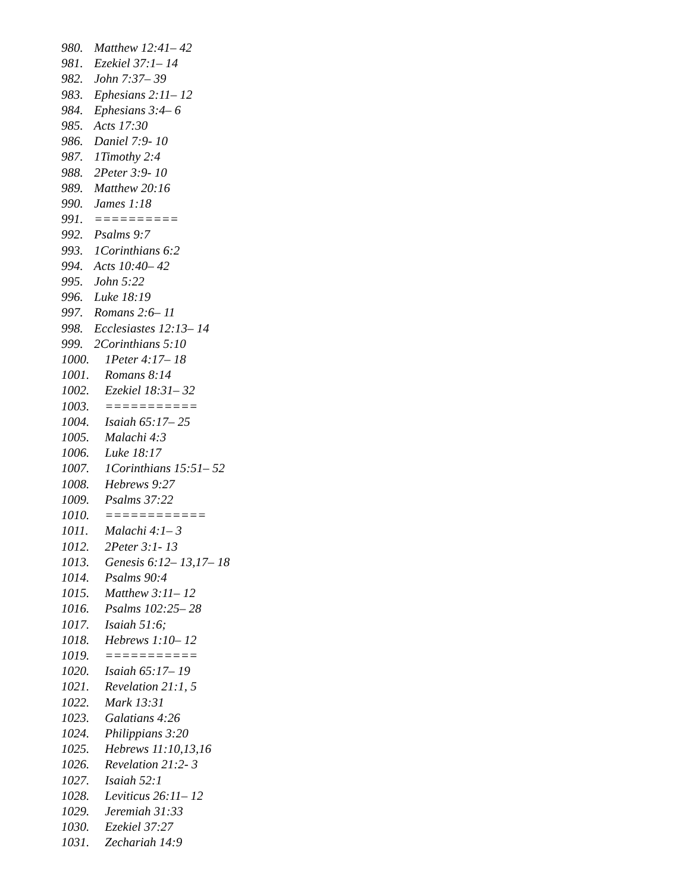980. Matthew 12:41– 42
981. Ezekiel 37:1– 14
982. John 7:37– 39
983. Ephesians 2:11– 12
984. Ephesians 3:4– 6
985. Acts 17:30
986. Daniel 7:9- 10
987. 1Timothy 2:4
988. 2Peter 3:9- 10
989. Matthew 20:16
990. James 1:18
991. ==========
992. Psalms 9:7
993. 1Corinthians 6:2
994. Acts 10:40– 42
995. John 5:22
996. Luke 18:19
997. Romans 2:6– 11
998. Ecclesiastes 12:13– 14
999. 2Corinthians 5:10
1000. 1Peter 4:17– 18
1001. Romans 8:14
1002. Ezekiel 18:31– 32
1003. ===========
1004. Isaiah 65:17– 25
1005. Malachi 4:3
1006. Luke 18:17
1007. 1Corinthians 15:51– 52
1008. Hebrews 9:27
1009. Psalms 37:22
1010. ============
1011. Malachi 4:1– 3
1012. 2Peter 3:1- 13
1013. Genesis 6:12– 13,17– 18
1014. Psalms 90:4
1015. Matthew 3:11– 12
1016. Psalms 102:25– 28
1017. Isaiah 51:6;
1018. Hebrews 1:10– 12
1019. ===========
1020. Isaiah 65:17– 19
1021. Revelation 21:1, 5
1022. Mark 13:31
1023. Galatians 4:26
1024. Philippians 3:20
1025. Hebrews 11:10,13,16
1026. Revelation 21:2- 3
1027. Isaiah 52:1
1028. Leviticus 26:11– 12
1029. Jeremiah 31:33
1030. Ezekiel 37:27
1031. Zechariah 14:9